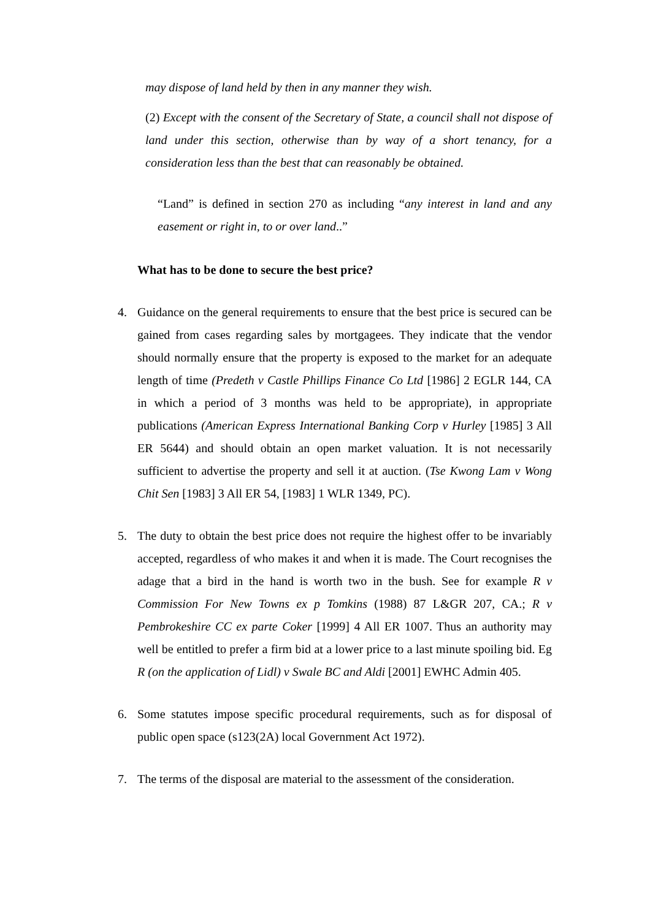may dispose of land held by then in any manner they wish.
(2) Except with the consent of the Secretary of State, a council shall not dispose of land under this section, otherwise than by way of a short tenancy, for a consideration less than the best that can reasonably be obtained.
“Land” is defined in section 270 as including “any interest in land and any easement or right in, to or over land..”
What has to be done to secure the best price?
4. Guidance on the general requirements to ensure that the best price is secured can be gained from cases regarding sales by mortgagees. They indicate that the vendor should normally ensure that the property is exposed to the market for an adequate length of time (Predeth v Castle Phillips Finance Co Ltd [1986] 2 EGLR 144, CA in which a period of 3 months was held to be appropriate), in appropriate publications (American Express International Banking Corp v Hurley [1985] 3 All ER 5644) and should obtain an open market valuation. It is not necessarily sufficient to advertise the property and sell it at auction. (Tse Kwong Lam v Wong Chit Sen [1983] 3 All ER 54, [1983] 1 WLR 1349, PC).
5. The duty to obtain the best price does not require the highest offer to be invariably accepted, regardless of who makes it and when it is made. The Court recognises the adage that a bird in the hand is worth two in the bush. See for example R v Commission For New Towns ex p Tomkins (1988) 87 L&GR 207, CA.; R v Pembrokeshire CC ex parte Coker [1999] 4 All ER 1007. Thus an authority may well be entitled to prefer a firm bid at a lower price to a last minute spoiling bid. Eg R (on the application of Lidl) v Swale BC and Aldi [2001] EWHC Admin 405.
6. Some statutes impose specific procedural requirements, such as for disposal of public open space (s123(2A) local Government Act 1972).
7. The terms of the disposal are material to the assessment of the consideration.